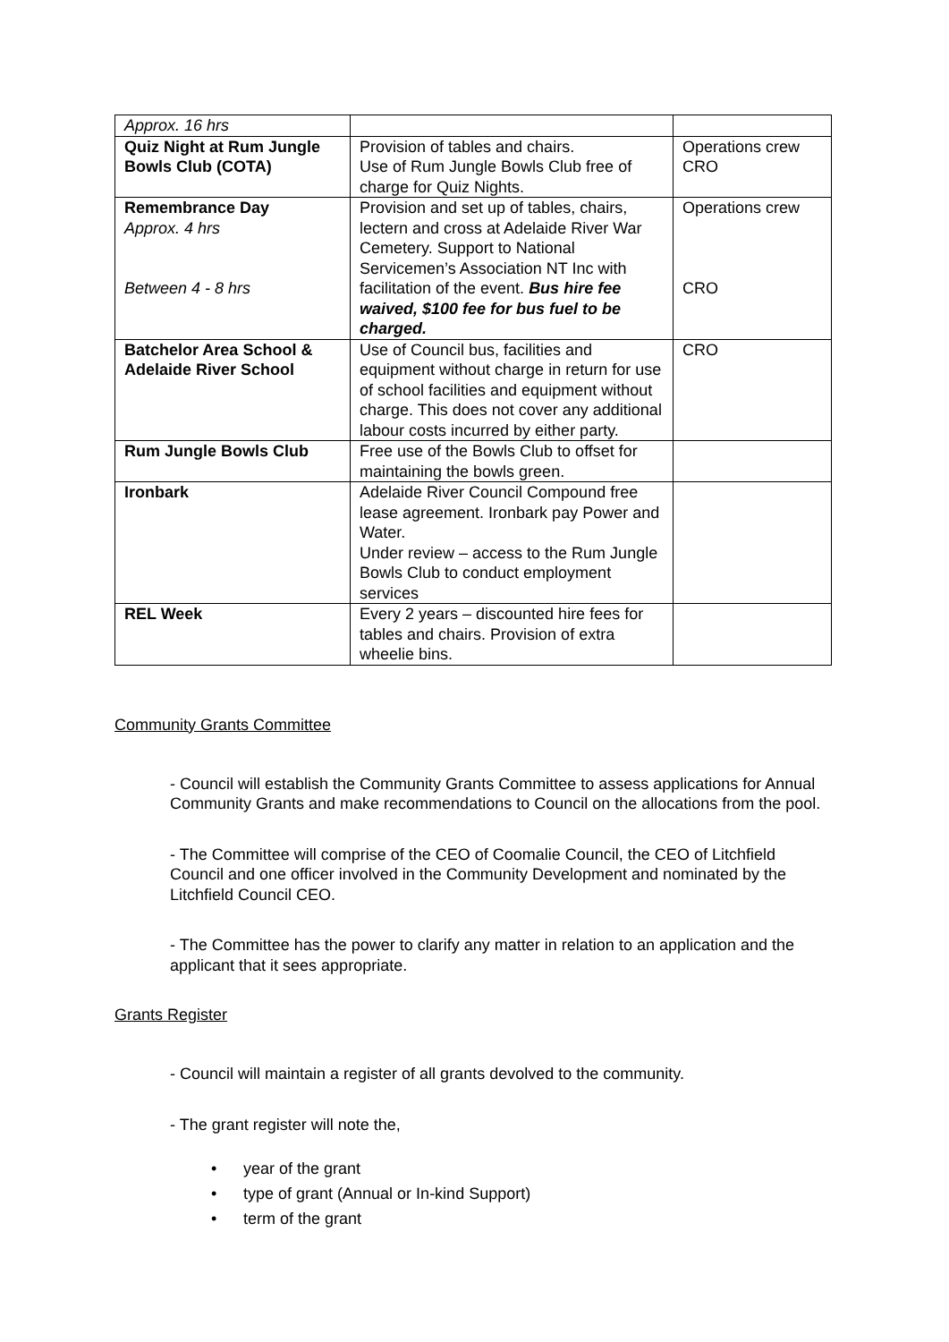| Approx. 16 hrs | | |
| Quiz Night at Rum Jungle Bowls Club (COTA) | Provision of tables and chairs. Use of Rum Jungle Bowls Club free of charge for Quiz Nights. | Operations crew CRO |
| Remembrance Day Approx. 4 hrs Between 4 - 8 hrs | Provision and set up of tables, chairs, lectern and cross at Adelaide River War Cemetery. Support to National Servicemen’s Association NT Inc with facilitation of the event. Bus hire fee waived, $100 fee for bus fuel to be charged. | Operations crew CRO |
| Batchelor Area School & Adelaide River School | Use of Council bus, facilities and equipment without charge in return for use of school facilities and equipment without charge. This does not cover any additional labour costs incurred by either party. | CRO |
| Rum Jungle Bowls Club | Free use of the Bowls Club to offset for maintaining the bowls green. | |
| Ironbark | Adelaide River Council Compound free lease agreement. Ironbark pay Power and Water. Under review – access to the Rum Jungle Bowls Club to conduct employment services | |
| REL Week | Every 2 years – discounted hire fees for tables and chairs. Provision of extra wheelie bins. | |
Community Grants Committee
- Council will establish the Community Grants Committee to assess applications for Annual Community Grants and make recommendations to Council on the allocations from the pool.
- The Committee will comprise of the CEO of Coomalie Council, the CEO of Litchfield Council and one officer involved in the Community Development and nominated by the Litchfield Council CEO.
- The Committee has the power to clarify any matter in relation to an application and the applicant that it sees appropriate.
Grants Register
- Council will maintain a register of all grants devolved to the community.
- The grant register will note the,
• year of the grant
• type of grant (Annual or In-kind Support)
• term of the grant